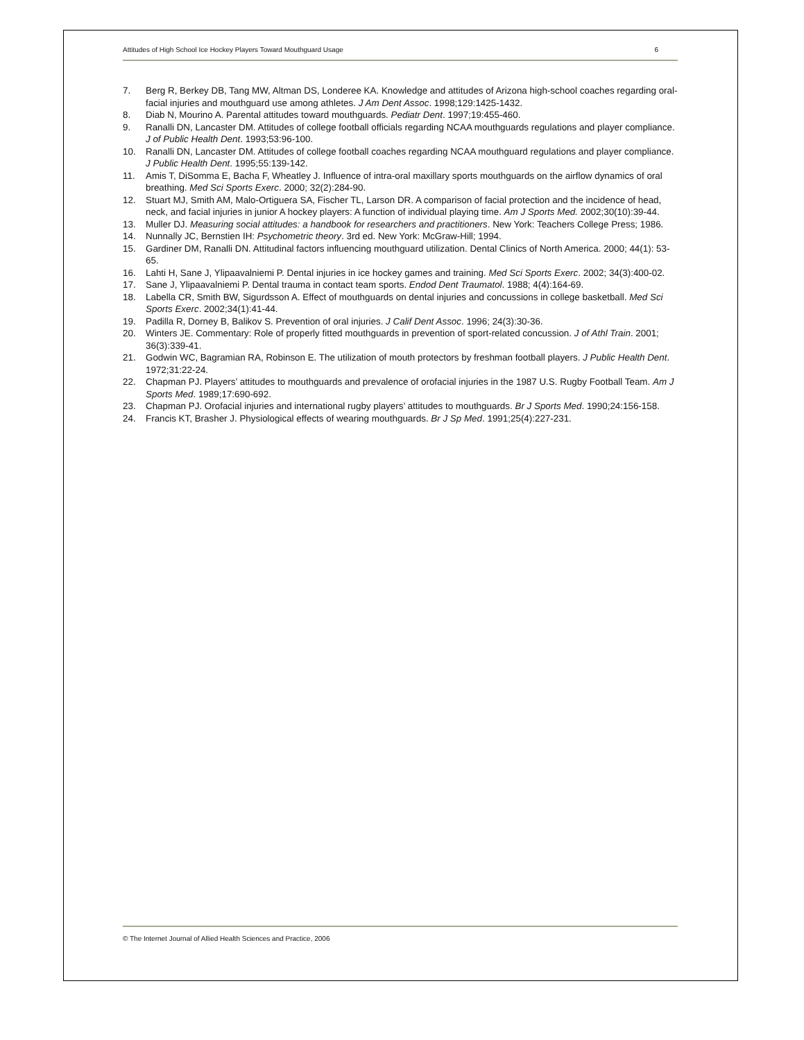Attitudes of High School Ice Hockey Players Toward Mouthguard Usage 6
7. Berg R, Berkey DB, Tang MW, Altman DS, Londeree KA. Knowledge and attitudes of Arizona high-school coaches regarding oral-facial injuries and mouthguard use among athletes. J Am Dent Assoc. 1998;129:1425-1432.
8. Diab N, Mourino A. Parental attitudes toward mouthguards. Pediatr Dent. 1997;19:455-460.
9. Ranalli DN, Lancaster DM. Attitudes of college football officials regarding NCAA mouthguards regulations and player compliance. J of Public Health Dent. 1993;53:96-100.
10. Ranalli DN, Lancaster DM. Attitudes of college football coaches regarding NCAA mouthguard regulations and player compliance. J Public Health Dent. 1995;55:139-142.
11. Amis T, DiSomma E, Bacha F, Wheatley J. Influence of intra-oral maxillary sports mouthguards on the airflow dynamics of oral breathing. Med Sci Sports Exerc. 2000; 32(2):284-90.
12. Stuart MJ, Smith AM, Malo-Ortiguera SA, Fischer TL, Larson DR. A comparison of facial protection and the incidence of head, neck, and facial injuries in junior A hockey players: A function of individual playing time. Am J Sports Med. 2002;30(10):39-44.
13. Muller DJ. Measuring social attitudes: a handbook for researchers and practitioners. New York: Teachers College Press; 1986.
14. Nunnally JC, Bernstien IH: Psychometric theory. 3rd ed. New York: McGraw-Hill; 1994.
15. Gardiner DM, Ranalli DN. Attitudinal factors influencing mouthguard utilization. Dental Clinics of North America. 2000; 44(1): 53-65.
16. Lahti H, Sane J, Ylipaavalniemi P. Dental injuries in ice hockey games and training. Med Sci Sports Exerc. 2002; 34(3):400-02.
17. Sane J, Ylipaavalniemi P. Dental trauma in contact team sports. Endod Dent Traumatol. 1988; 4(4):164-69.
18. Labella CR, Smith BW, Sigurdsson A. Effect of mouthguards on dental injuries and concussions in college basketball. Med Sci Sports Exerc. 2002;34(1):41-44.
19. Padilla R, Dorney B, Balikov S. Prevention of oral injuries. J Calif Dent Assoc. 1996; 24(3):30-36.
20. Winters JE. Commentary: Role of properly fitted mouthguards in prevention of sport-related concussion. J of Athl Train. 2001; 36(3):339-41.
21. Godwin WC, Bagramian RA, Robinson E. The utilization of mouth protectors by freshman football players. J Public Health Dent. 1972;31:22-24.
22. Chapman PJ. Players’ attitudes to mouthguards and prevalence of orofacial injuries in the 1987 U.S. Rugby Football Team. Am J Sports Med. 1989;17:690-692.
23. Chapman PJ. Orofacial injuries and international rugby players’ attitudes to mouthguards. Br J Sports Med. 1990;24:156-158.
24. Francis KT, Brasher J. Physiological effects of wearing mouthguards. Br J Sp Med. 1991;25(4):227-231.
© The Internet Journal of Allied Health Sciences and Practice, 2006